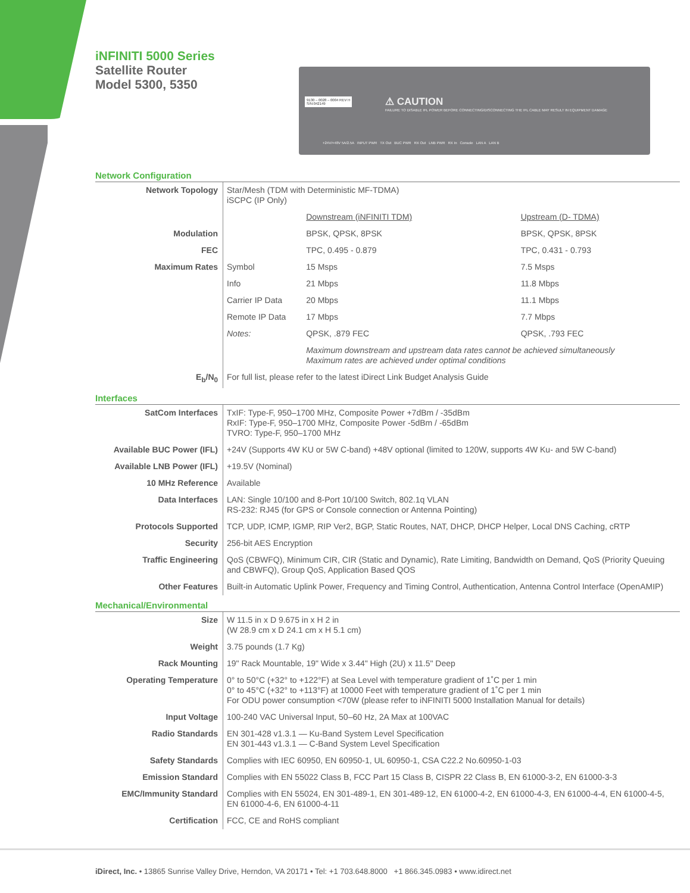iNFINITI 5000 Series
Satellite Router
Model 5300, 5350
9130 – 0028 – 0004 REV H
S/N:042149
⚠ CAUTION
FAILURE TO DISABLE IFL POWER BEFORE CONNECTING/DISCONNECTING THE IFL CABLE MAY RESULT IN EQUIPMENT DAMAGE
+24V/+48V 5A/2.5A INPUT PWR TX Out BUC PWR RX Out LNB PWR RX In Console LAN A LAN B
Network Configuration
| Network Topology | Star/Mesh (TDM with Deterministic MF-TDMA) iSCPC (IP Only) | | |
| | | Downstream (iNFINITI TDM) | Upstream (D- TDMA) |
| Modulation | | BPSK, QPSK, 8PSK | BPSK, QPSK, 8PSK |
| FEC | | TPC, 0.495 - 0.879 | TPC, 0.431 - 0.793 |
| Maximum Rates | Symbol | 15 Msps | 7.5 Msps |
| | Info | 21 Mbps | 11.8 Mbps |
| | Carrier IP Data | 20 Mbps | 11.1 Mbps |
| | Remote IP Data | 17 Mbps | 7.7 Mbps |
| | Notes: | QPSK, .879 FEC | QPSK, .793 FEC |
| | | Maximum downstream and upstream data rates cannot be achieved simultaneously Maximum rates are achieved under optimal conditions | |
| E<sub>b</sub>/N<sub>0</sub> | For full list, please refer to the latest iDirect Link Budget Analysis Guide | | |
Interfaces
| SatCom Interfaces | TxIF: Type-F, 950–1700 MHz, Composite Power +7dBm / -35dBm RxIF: Type-F, 950–1700 MHz, Composite Power -5dBm / -65dBm TVRO: Type-F, 950–1700 MHz |
| Available BUC Power (IFL) | +24V (Supports 4W KU or 5W C-band) +48V optional (limited to 120W, supports 4W Ku- and 5W C-band) |
| Available LNB Power (IFL) | +19.5V (Nominal) |
| 10 MHz Reference | Available |
| Data Interfaces | LAN: Single 10/100 and 8-Port 10/100 Switch, 802.1q VLAN RS-232: RJ45 (for GPS or Console connection or Antenna Pointing) |
| Protocols Supported | TCP, UDP, ICMP, IGMP, RIP Ver2, BGP, Static Routes, NAT, DHCP, DHCP Helper, Local DNS Caching, cRTP |
| Security | 256-bit AES Encryption |
| Traffic Engineering | QoS (CBWFQ), Minimum CIR, CIR (Static and Dynamic), Rate Limiting, Bandwidth on Demand, QoS (Priority Queuing and CBWFQ), Group QoS, Application Based QOS |
| Other Features | Built-in Automatic Uplink Power, Frequency and Timing Control, Authentication, Antenna Control Interface (OpenAMIP) |
Mechanical/Environmental
| Size | W 11.5 in x D 9.675 in x H 2 in (W 28.9 cm x D 24.1 cm x H 5.1 cm) |
| Weight | 3.75 pounds (1.7 Kg) |
| Rack Mounting | 19" Rack Mountable, 19" Wide x 3.44" High (2U) x 11.5" Deep |
| Operating Temperature | 0° to 50°C (+32° to +122°F) at Sea Level with temperature gradient of 1˚C per 1 min 0° to 45°C (+32° to +113°F) at 10000 Feet with temperature gradient of 1˚C per 1 min For ODU power consumption <70W (please refer to iNFINITI 5000 Installation Manual for details) |
| Input Voltage | 100-240 VAC Universal Input, 50–60 Hz, 2A Max at 100VAC |
| Radio Standards | EN 301-428 v1.3.1 — Ku-Band System Level Specification EN 301-443 v1.3.1 — C-Band System Level Specification |
| Safety Standards | Complies with IEC 60950, EN 60950-1, UL 60950-1, CSA C22.2 No.60950-1-03 |
| Emission Standard | Complies with EN 55022 Class B, FCC Part 15 Class B, CISPR 22 Class B, EN 61000-3-2, EN 61000-3-3 |
| EMC/Immunity Standard | Complies with EN 55024, EN 301-489-1, EN 301-489-12, EN 61000-4-2, EN 61000-4-3, EN 61000-4-4, EN 61000-4-5, EN 61000-4-6, EN 61000-4-11 |
| Certification | FCC, CE and RoHS compliant |
iDirect, Inc. • 13865 Sunrise Valley Drive, Herndon, VA 20171 • Tel: +1 703.648.8000 +1 866.345.0983 • www.idirect.net